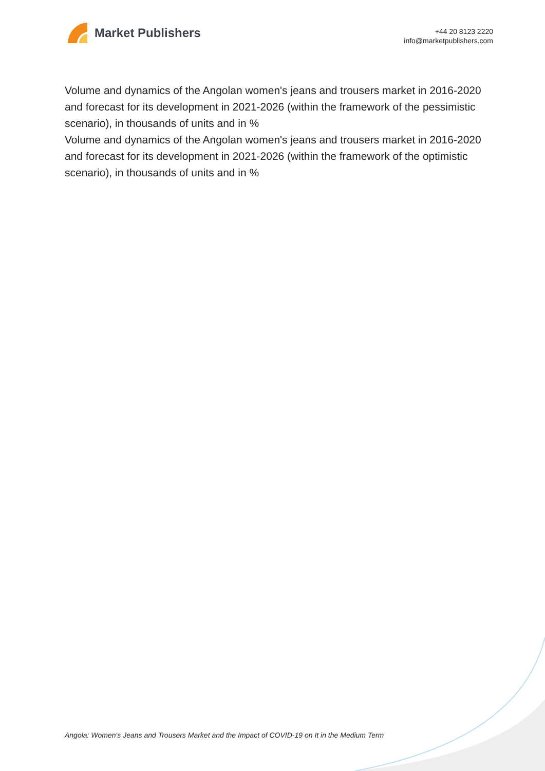Market Publishers
+44 20 8123 2220
info@marketpublishers.com
Volume and dynamics of the Angolan women's jeans and trousers market in 2016-2020 and forecast for its development in 2021-2026 (within the framework of the pessimistic scenario), in thousands of units and in %
Volume and dynamics of the Angolan women's jeans and trousers market in 2016-2020 and forecast for its development in 2021-2026 (within the framework of the optimistic scenario), in thousands of units and in %
Angola: Women's Jeans and Trousers Market and the Impact of COVID-19 on It in the Medium Term